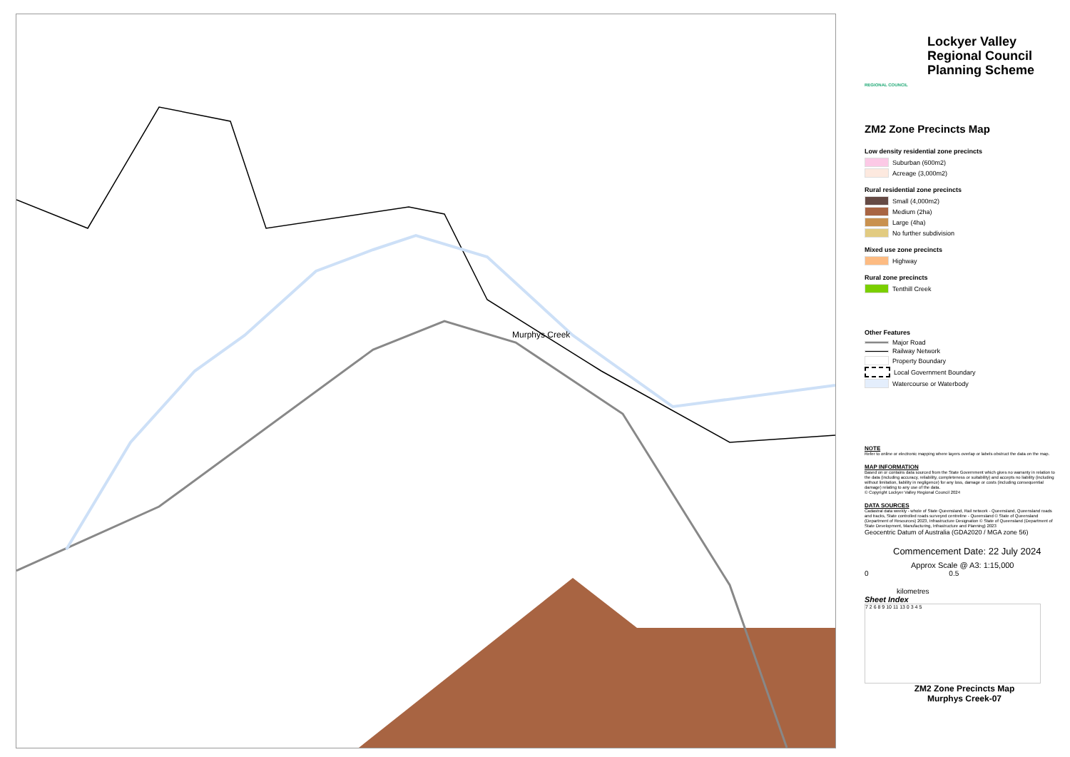Murphys Creek
Lockyer Valley Regional Council Planning Scheme
REGIONAL COUNCIL
ZM2 Zone Precincts Map
Low density residential zone precincts
Suburban (600m2)
Acreage (3,000m2)
Rural residential zone precincts
Small (4,000m2)
Medium (2ha)
Large (4ha)
No further subdivision
Mixed use zone precincts
Highway
Rural zone precincts
Tenthill Creek
Other Features
Major Road
Railway Network
Property Boundary
Local Government Boundary
Watercourse or Waterbody
NOTE
Refer to online or electronic mapping where layers overlap or labels obstruct the data on the map.
MAP INFORMATION
Based on or contains data sourced from the State Government which gives no warranty in relation to the data (including accuracy, reliability, completeness or suitability) and accepts no liability (including without limitation, liability in negligence) for any loss, damage or costs (including consequential damage) relating to any use of the data.
© Copyright Lockyer Valley Regional Council 2024
DATA SOURCES
Cadastral data weekly - whole of State Queensland, Rail network - Queensland, Queensland roads and tracks, State controlled roads surveyed centreline - Queensland © State of Queensland (Department of Resources) 2023, Infrastructure Designation © State of Queensland (Department of State Development, Manufacturing, Infrastructure and Planning) 2023
Geocentric Datum of Australia (GDA2020 / MGA zone 56)
Commencement Date: 22 July 2024
Approx Scale @ A3: 1:15,000
0 0.5
kilometres
Sheet Index
7 2 6 8 9 10 11 13 0 3 4 5
ZM2 Zone Precincts Map
Murphys Creek-07